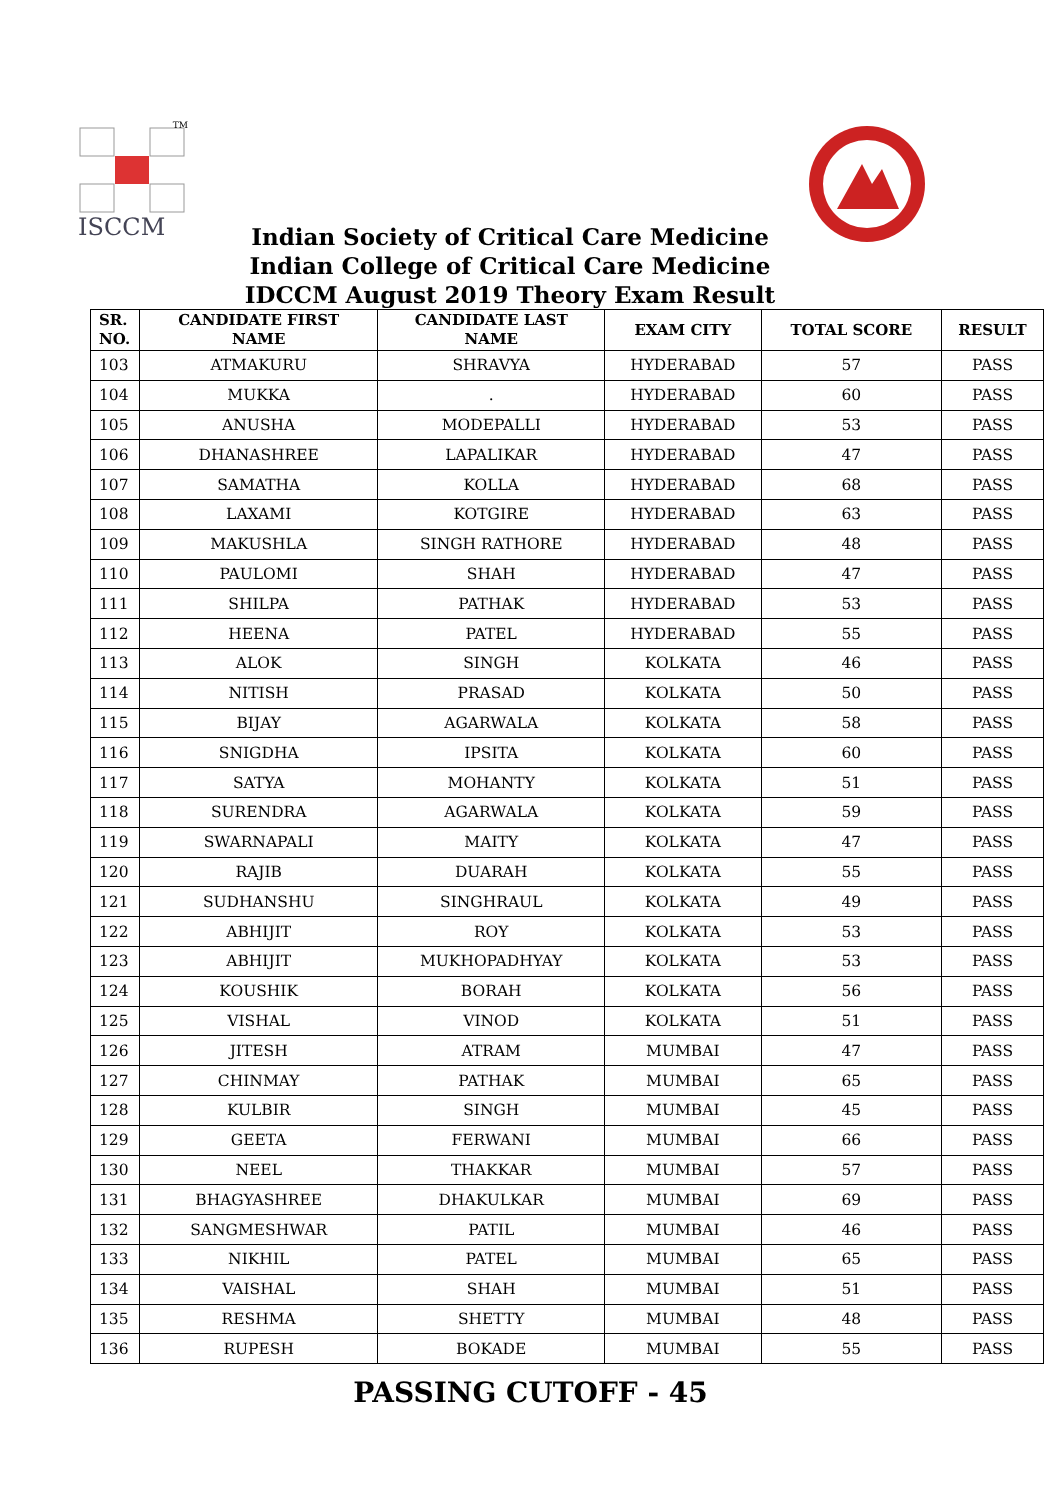ISCCM
TM
Indian Society of Critical Care Medicine
Indian College of Critical Care Medicine
IDCCM August 2019 Theory Exam Result
| SR. NO. | CANDIDATE FIRST NAME | CANDIDATE LAST NAME | EXAM CITY | TOTAL SCORE | RESULT |
| --- | --- | --- | --- | --- | --- |
| 103 | ATMAKURU | SHRAVYA | HYDERABAD | 57 | PASS |
| 104 | MUKKA | . | HYDERABAD | 60 | PASS |
| 105 | ANUSHA | MODEPALLI | HYDERABAD | 53 | PASS |
| 106 | DHANASHREE | LAPALIKAR | HYDERABAD | 47 | PASS |
| 107 | SAMATHA | KOLLA | HYDERABAD | 68 | PASS |
| 108 | LAXAMI | KOTGIRE | HYDERABAD | 63 | PASS |
| 109 | MAKUSHLA | SINGH RATHORE | HYDERABAD | 48 | PASS |
| 110 | PAULOMI | SHAH | HYDERABAD | 47 | PASS |
| 111 | SHILPA | PATHAK | HYDERABAD | 53 | PASS |
| 112 | HEENA | PATEL | HYDERABAD | 55 | PASS |
| 113 | ALOK | SINGH | KOLKATA | 46 | PASS |
| 114 | NITISH | PRASAD | KOLKATA | 50 | PASS |
| 115 | BIJAY | AGARWALA | KOLKATA | 58 | PASS |
| 116 | SNIGDHA | IPSITA | KOLKATA | 60 | PASS |
| 117 | SATYA | MOHANTY | KOLKATA | 51 | PASS |
| 118 | SURENDRA | AGARWALA | KOLKATA | 59 | PASS |
| 119 | SWARNAPALI | MAITY | KOLKATA | 47 | PASS |
| 120 | RAJIB | DUARAH | KOLKATA | 55 | PASS |
| 121 | SUDHANSHU | SINGHRAUL | KOLKATA | 49 | PASS |
| 122 | ABHIJIT | ROY | KOLKATA | 53 | PASS |
| 123 | ABHIJIT | MUKHOPADHYAY | KOLKATA | 53 | PASS |
| 124 | KOUSHIK | BORAH | KOLKATA | 56 | PASS |
| 125 | VISHAL | VINOD | KOLKATA | 51 | PASS |
| 126 | JITESH | ATRAM | MUMBAI | 47 | PASS |
| 127 | CHINMAY | PATHAK | MUMBAI | 65 | PASS |
| 128 | KULBIR | SINGH | MUMBAI | 45 | PASS |
| 129 | GEETA | FERWANI | MUMBAI | 66 | PASS |
| 130 | NEEL | THAKKAR | MUMBAI | 57 | PASS |
| 131 | BHAGYASHREE | DHAKULKAR | MUMBAI | 69 | PASS |
| 132 | SANGMESHWAR | PATIL | MUMBAI | 46 | PASS |
| 133 | NIKHIL | PATEL | MUMBAI | 65 | PASS |
| 134 | VAISHAL | SHAH | MUMBAI | 51 | PASS |
| 135 | RESHMA | SHETTY | MUMBAI | 48 | PASS |
| 136 | RUPESH | BOKADE | MUMBAI | 55 | PASS |
PASSING CUTOFF - 45